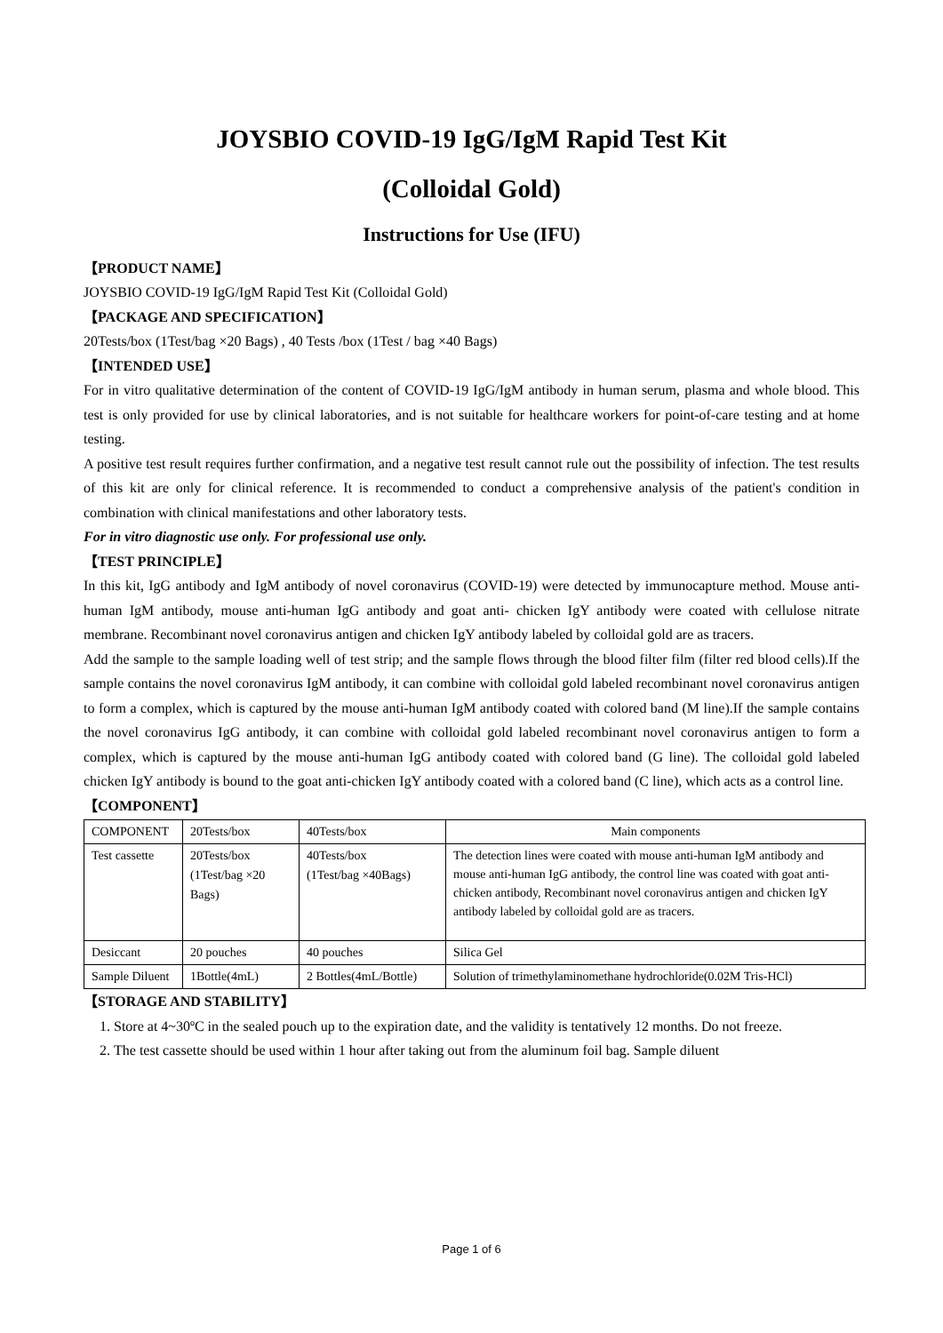JOYSBIO COVID-19 IgG/IgM Rapid Test Kit
(Colloidal Gold)
Instructions for Use (IFU)
【PRODUCT NAME】
JOYSBIO COVID-19 IgG/IgM Rapid Test Kit (Colloidal Gold)
【PACKAGE AND SPECIFICATION】
20Tests/box (1Test/bag ×20 Bags) , 40 Tests /box (1Test / bag ×40 Bags)
【INTENDED USE】
For in vitro qualitative determination of the content of COVID-19 IgG/IgM antibody in human serum, plasma and whole blood. This test is only provided for use by clinical laboratories, and is not suitable for healthcare workers for point-of-care testing and at home testing.
A positive test result requires further confirmation, and a negative test result cannot rule out the possibility of infection. The test results of this kit are only for clinical reference. It is recommended to conduct a comprehensive analysis of the patient's condition in combination with clinical manifestations and other laboratory tests.
For in vitro diagnostic use only. For professional use only.
【TEST PRINCIPLE】
In this kit, IgG antibody and IgM antibody of novel coronavirus (COVID-19) were detected by immunocapture method. Mouse anti-human IgM antibody, mouse anti-human IgG antibody and goat anti- chicken IgY antibody were coated with cellulose nitrate membrane. Recombinant novel coronavirus antigen and chicken IgY antibody labeled by colloidal gold are as tracers.
Add the sample to the sample loading well of test strip; and the sample flows through the blood filter film (filter red blood cells).If the sample contains the novel coronavirus IgM antibody, it can combine with colloidal gold labeled recombinant novel coronavirus antigen to form a complex, which is captured by the mouse anti-human IgM antibody coated with colored band (M line).If the sample contains the novel coronavirus IgG antibody, it can combine with colloidal gold labeled recombinant novel coronavirus antigen to form a complex, which is captured by the mouse anti-human IgG antibody coated with colored band (G line). The colloidal gold labeled chicken IgY antibody is bound to the goat anti-chicken IgY antibody coated with a colored band (C line), which acts as a control line.
【COMPONENT】
| COMPONENT | 20Tests/box | 40Tests/box | Main components |
| --- | --- | --- | --- |
| Test cassette | 20Tests/box (1Test/bag ×20 Bags) | 40Tests/box (1Test/bag ×40Bags) | The detection lines were coated with mouse anti-human IgM antibody and mouse anti-human IgG antibody, the control line was coated with goat anti-chicken antibody, Recombinant novel coronavirus antigen and chicken IgY antibody labeled by colloidal gold are as tracers. |
| Desiccant | 20 pouches | 40 pouches | Silica Gel |
| Sample Diluent | 1Bottle(4mL) | 2 Bottles(4mL/Bottle) | Solution of trimethylaminomethane hydrochloride(0.02M Tris-HCl) |
【STORAGE AND STABILITY】
1. Store at 4~30ºC in the sealed pouch up to the expiration date, and the validity is tentatively 12 months. Do not freeze.
2. The test cassette should be used within 1 hour after taking out from the aluminum foil bag. Sample diluent
Page 1 of 6